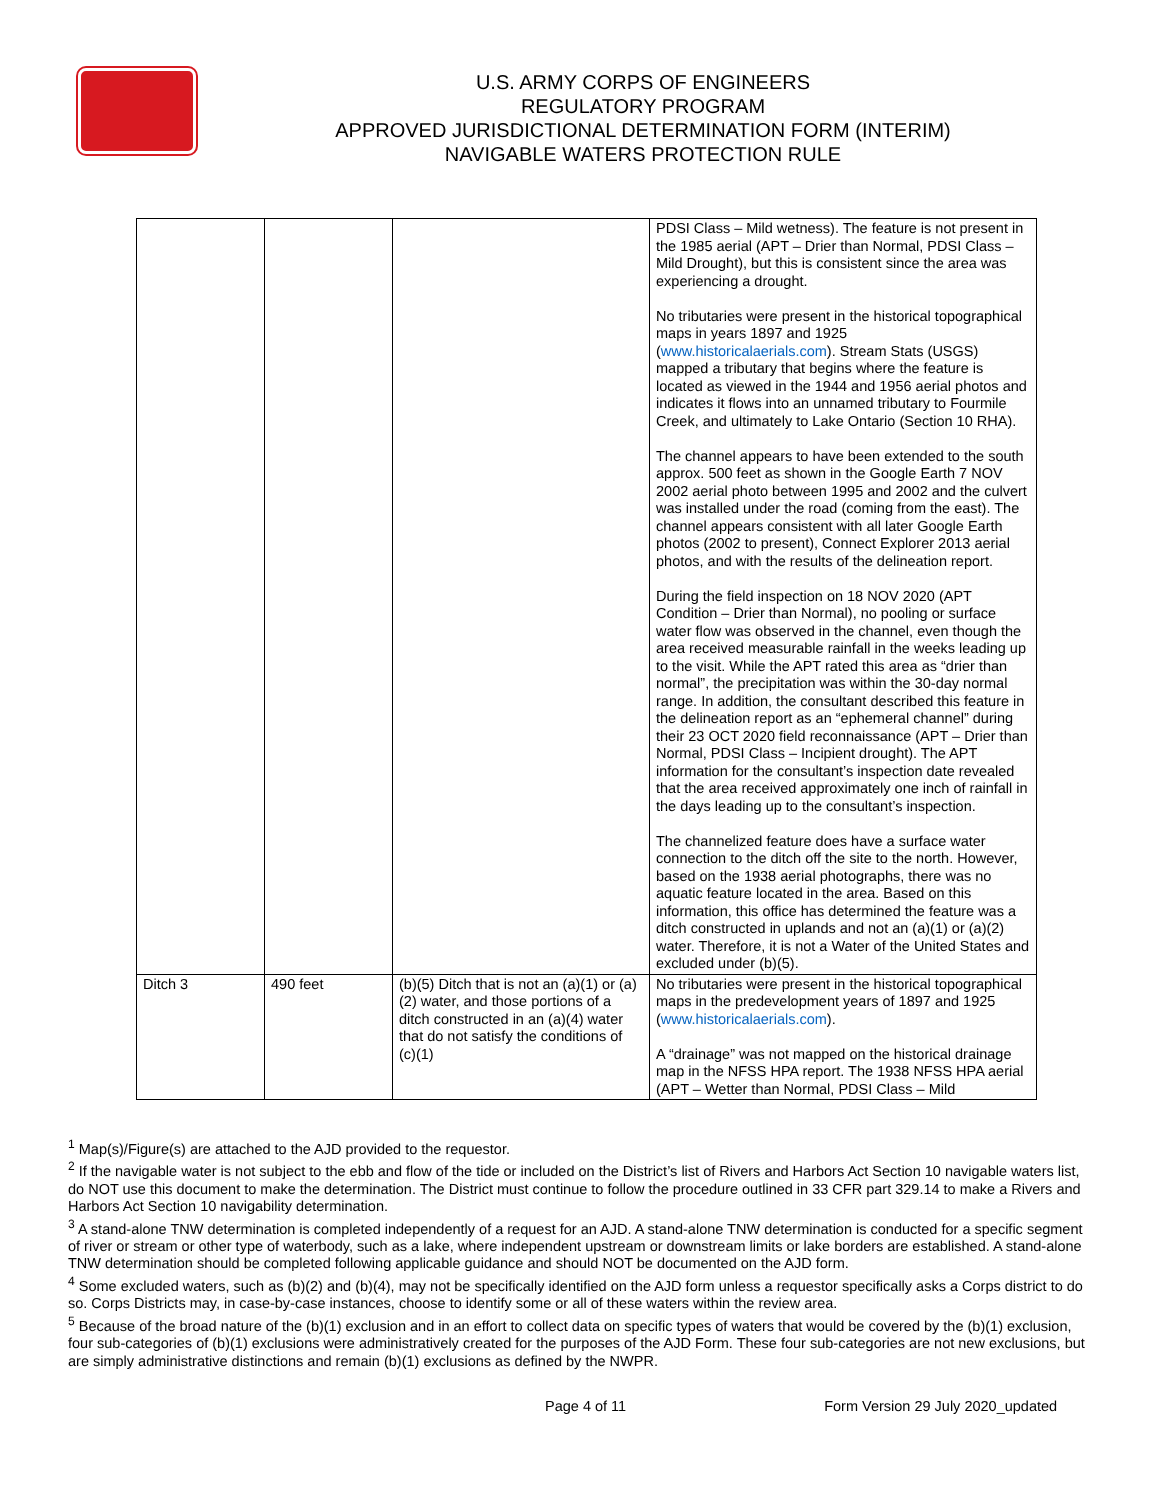U.S. ARMY CORPS OF ENGINEERS
REGULATORY PROGRAM
APPROVED JURISDICTIONAL DETERMINATION FORM (INTERIM)
NAVIGABLE WATERS PROTECTION RULE
| | | | PDSI Class – Mild wetness). The feature is not present in the 1985 aerial (APT – Drier than Normal, PDSI Class – Mild Drought), but this is consistent since the area was experiencing a drought. No tributaries were present in the historical topographical maps in years 1897 and 1925 ( www.historicalaerials.com ). Stream Stats (USGS) mapped a tributary that begins where the feature is located as viewed in the 1944 and 1956 aerial photos and indicates it flows into an unnamed tributary to Fourmile Creek, and ultimately to Lake Ontario (Section 10 RHA). The channel appears to have been extended to the south approx. 500 feet as shown in the Google Earth 7 NOV 2002 aerial photo between 1995 and 2002 and the culvert was installed under the road (coming from the east). The channel appears consistent with all later Google Earth photos (2002 to present), Connect Explorer 2013 aerial photos, and with the results of the delineation report. During the field inspection on 18 NOV 2020 (APT Condition – Drier than Normal), no pooling or surface water flow was observed in the channel, even though the area received measurable rainfall in the weeks leading up to the visit. While the APT rated this area as “drier than normal”, the precipitation was within the 30-day normal range. In addition, the consultant described this feature in the delineation report as an “ephemeral channel” during their 23 OCT 2020 field reconnaissance (APT – Drier than Normal, PDSI Class – Incipient drought). The APT information for the consultant’s inspection date revealed that the area received approximately one inch of rainfall in the days leading up to the consultant’s inspection. The channelized feature does have a surface water connection to the ditch off the site to the north. However, based on the 1938 aerial photographs, there was no aquatic feature located in the area. Based on this information, this office has determined the feature was a ditch constructed in uplands and not an (a)(1) or (a)(2) water. Therefore, it is not a Water of the United States and excluded under (b)(5). |
| Ditch 3 | 490 feet | (b)(5) Ditch that is not an (a)(1) or (a)(2) water, and those portions of a ditch constructed in an (a)(4) water that do not satisfy the conditions of (c)(1) | No tributaries were present in the historical topographical maps in the predevelopment years of 1897 and 1925 ( www.historicalaerials.com ). A “drainage” was not mapped on the historical drainage map in the NFSS HPA report. The 1938 NFSS HPA aerial (APT – Wetter than Normal, PDSI Class – Mild |
<sup>1</sup> Map(s)/Figure(s) are attached to the AJD provided to the requestor.
<sup>2</sup> If the navigable water is not subject to the ebb and flow of the tide or included on the District’s list of Rivers and Harbors Act Section 10 navigable waters list, do NOT use this document to make the determination. The District must continue to follow the procedure outlined in 33 CFR part 329.14 to make a Rivers and Harbors Act Section 10 navigability determination.
<sup>3</sup> A stand-alone TNW determination is completed independently of a request for an AJD. A stand-alone TNW determination is conducted for a specific segment of river or stream or other type of waterbody, such as a lake, where independent upstream or downstream limits or lake borders are established. A stand-alone TNW determination should be completed following applicable guidance and should NOT be documented on the AJD form.
<sup>4</sup> Some excluded waters, such as (b)(2) and (b)(4), may not be specifically identified on the AJD form unless a requestor specifically asks a Corps district to do so. Corps Districts may, in case-by-case instances, choose to identify some or all of these waters within the review area.
<sup>5</sup> Because of the broad nature of the (b)(1) exclusion and in an effort to collect data on specific types of waters that would be covered by the (b)(1) exclusion, four sub-categories of (b)(1) exclusions were administratively created for the purposes of the AJD Form. These four sub-categories are not new exclusions, but are simply administrative distinctions and remain (b)(1) exclusions as defined by the NWPR.
Page 4 of 11 Form Version 29 July 2020_updated